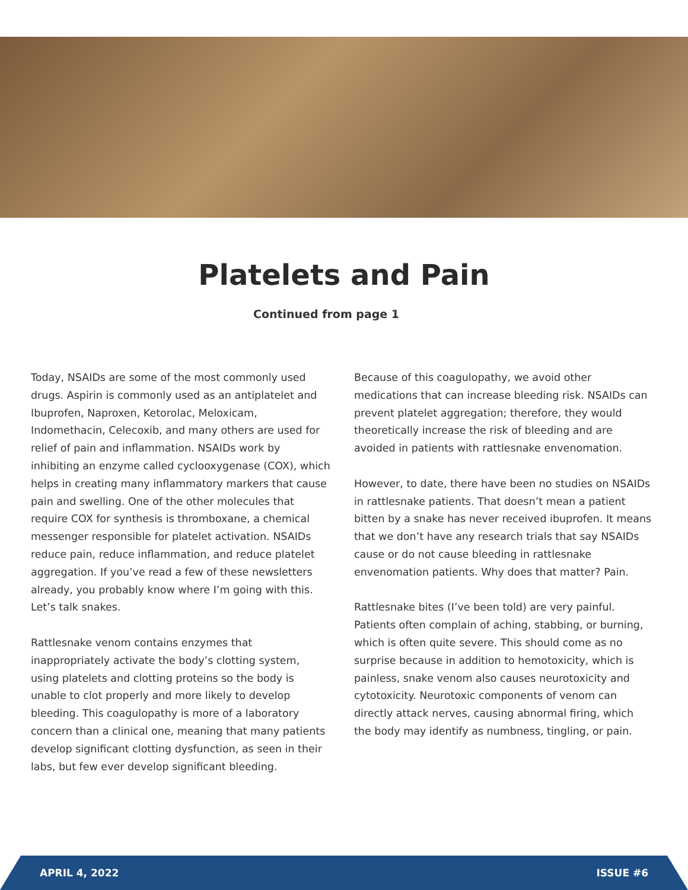Platelets and Pain
Continued from page 1
Today, NSAIDs are some of the most commonly used drugs. Aspirin is commonly used as an antiplatelet and Ibuprofen, Naproxen, Ketorolac, Meloxicam, Indomethacin, Celecoxib, and many others are used for relief of pain and inflammation. NSAIDs work by inhibiting an enzyme called cyclooxygenase (COX), which helps in creating many inflammatory markers that cause pain and swelling. One of the other molecules that require COX for synthesis is thromboxane, a chemical messenger responsible for platelet activation. NSAIDs reduce pain, reduce inflammation, and reduce platelet aggregation. If you’ve read a few of these newsletters already, you probably know where I’m going with this. Let’s talk snakes.
Rattlesnake venom contains enzymes that inappropriately activate the body’s clotting system, using platelets and clotting proteins so the body is unable to clot properly and more likely to develop bleeding. This coagulopathy is more of a laboratory concern than a clinical one, meaning that many patients develop significant clotting dysfunction, as seen in their labs, but few ever develop significant bleeding.
Because of this coagulopathy, we avoid other medications that can increase bleeding risk. NSAIDs can prevent platelet aggregation; therefore, they would theoretically increase the risk of bleeding and are avoided in patients with rattlesnake envenomation.
However, to date, there have been no studies on NSAIDs in rattlesnake patients. That doesn’t mean a patient bitten by a snake has never received ibuprofen. It means that we don’t have any research trials that say NSAIDs cause or do not cause bleeding in rattlesnake envenomation patients. Why does that matter? Pain.
Rattlesnake bites (I’ve been told) are very painful. Patients often complain of aching, stabbing, or burning, which is often quite severe. This should come as no surprise because in addition to hemotoxicity, which is painless, snake venom also causes neurotoxicity and cytotoxicity. Neurotoxic components of venom can directly attack nerves, causing abnormal firing, which the body may identify as numbness, tingling, or pain.
APRIL 4, 2022 ISSUE #6